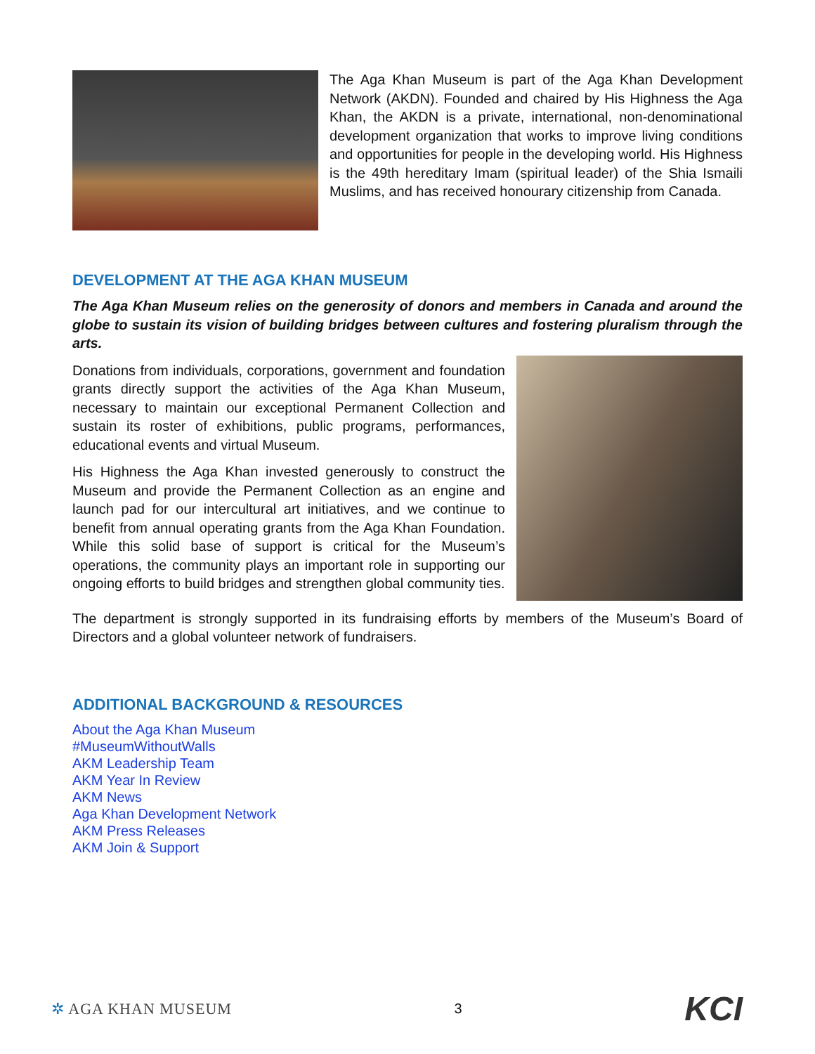The Aga Khan Museum is part of the Aga Khan Development Network (AKDN). Founded and chaired by His Highness the Aga Khan, the AKDN is a private, international, non-denominational development organization that works to improve living conditions and opportunities for people in the developing world. His Highness is the 49th hereditary Imam (spiritual leader) of the Shia Ismaili Muslims, and has received honourary citizenship from Canada.
DEVELOPMENT AT THE AGA KHAN MUSEUM
The Aga Khan Museum relies on the generosity of donors and members in Canada and around the globe to sustain its vision of building bridges between cultures and fostering pluralism through the arts.
Donations from individuals, corporations, government and foundation grants directly support the activities of the Aga Khan Museum, necessary to maintain our exceptional Permanent Collection and sustain its roster of exhibitions, public programs, performances, educational events and virtual Museum.
His Highness the Aga Khan invested generously to construct the Museum and provide the Permanent Collection as an engine and launch pad for our intercultural art initiatives, and we continue to benefit from annual operating grants from the Aga Khan Foundation. While this solid base of support is critical for the Museum’s operations, the community plays an important role in supporting our ongoing efforts to build bridges and strengthen global community ties.
The department is strongly supported in its fundraising efforts by members of the Museum’s Board of Directors and a global volunteer network of fundraisers.
ADDITIONAL BACKGROUND & RESOURCES
About the Aga Khan Museum
#MuseumWithoutWalls
AKM Leadership Team
AKM Year In Review
AKM News
Aga Khan Development Network
AKM Press Releases
AKM Join & Support
✲ AGA KHAN MUSEUM 3 KCI